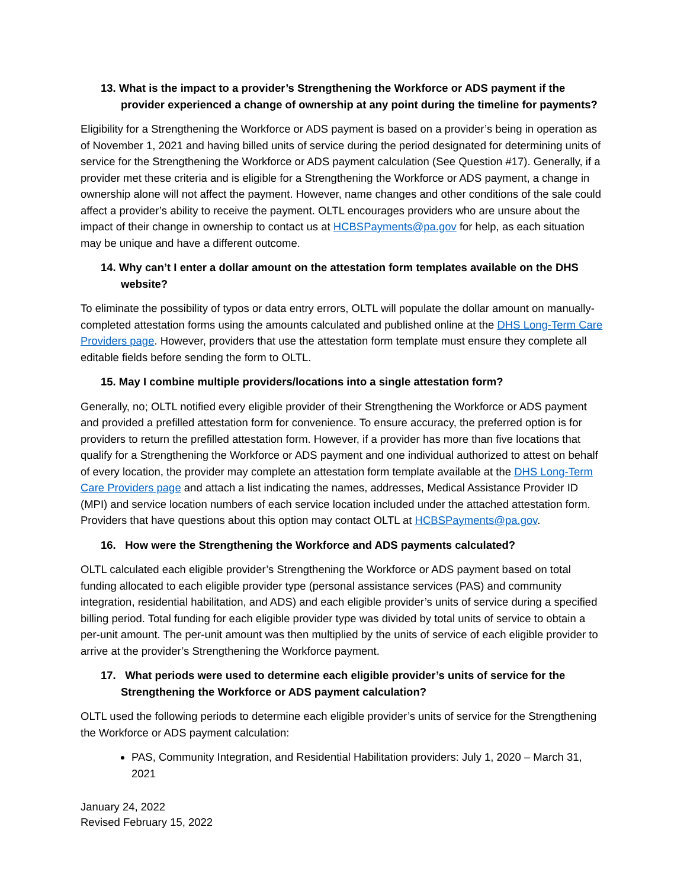13. What is the impact to a provider’s Strengthening the Workforce or ADS payment if the provider experienced a change of ownership at any point during the timeline for payments?
Eligibility for a Strengthening the Workforce or ADS payment is based on a provider’s being in operation as of November 1, 2021 and having billed units of service during the period designated for determining units of service for the Strengthening the Workforce or ADS payment calculation (See Question #17). Generally, if a provider met these criteria and is eligible for a Strengthening the Workforce or ADS payment, a change in ownership alone will not affect the payment. However, name changes and other conditions of the sale could affect a provider’s ability to receive the payment. OLTL encourages providers who are unsure about the impact of their change in ownership to contact us at HCBSPayments@pa.gov for help, as each situation may be unique and have a different outcome.
14. Why can’t I enter a dollar amount on the attestation form templates available on the DHS website?
To eliminate the possibility of typos or data entry errors, OLTL will populate the dollar amount on manually-completed attestation forms using the amounts calculated and published online at the DHS Long-Term Care Providers page. However, providers that use the attestation form template must ensure they complete all editable fields before sending the form to OLTL.
15. May I combine multiple providers/locations into a single attestation form?
Generally, no; OLTL notified every eligible provider of their Strengthening the Workforce or ADS payment and provided a prefilled attestation form for convenience. To ensure accuracy, the preferred option is for providers to return the prefilled attestation form. However, if a provider has more than five locations that qualify for a Strengthening the Workforce or ADS payment and one individual authorized to attest on behalf of every location, the provider may complete an attestation form template available at the DHS Long-Term Care Providers page and attach a list indicating the names, addresses, Medical Assistance Provider ID (MPI) and service location numbers of each service location included under the attached attestation form. Providers that have questions about this option may contact OLTL at HCBSPayments@pa.gov.
16. How were the Strengthening the Workforce and ADS payments calculated?
OLTL calculated each eligible provider’s Strengthening the Workforce or ADS payment based on total funding allocated to each eligible provider type (personal assistance services (PAS) and community integration, residential habilitation, and ADS) and each eligible provider’s units of service during a specified billing period. Total funding for each eligible provider type was divided by total units of service to obtain a per-unit amount. The per-unit amount was then multiplied by the units of service of each eligible provider to arrive at the provider’s Strengthening the Workforce payment.
17. What periods were used to determine each eligible provider’s units of service for the Strengthening the Workforce or ADS payment calculation?
OLTL used the following periods to determine each eligible provider’s units of service for the Strengthening the Workforce or ADS payment calculation:
PAS, Community Integration, and Residential Habilitation providers: July 1, 2020 – March 31, 2021
January 24, 2022
Revised February 15, 2022